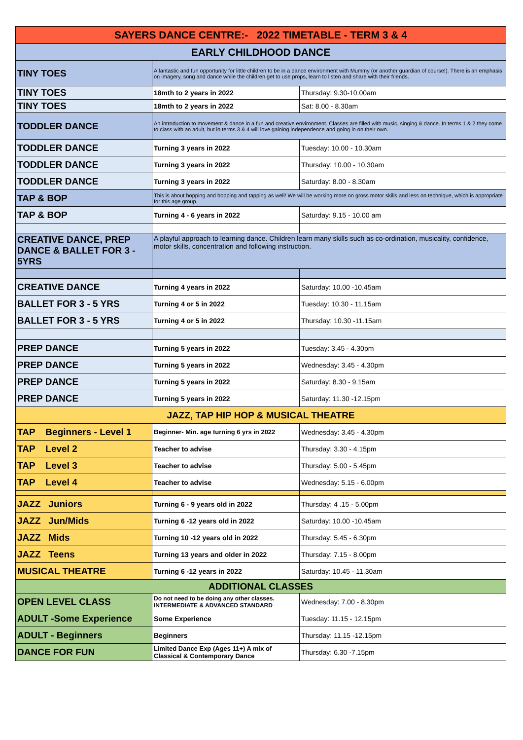| SAYERS DANCE CENTRE:- 2022 TIMETABLE - TERM 3 & 4 | | |
| --- | --- | --- |
| EARLY CHILDHOOD DANCE | | |
| TINY TOES | A fantastic and fun opportunity for little children to be in a dance environment with Mummy (or another guardian of course!). There is an emphasis on imagery, song and dance while the children get to use props, learn to listen and share with their friends. | |
| TINY TOES | 18mth to 2 years in 2022 | Thursday: 9.30-10.00am |
| TINY TOES | 18mth to 2 years in 2022 | Sat: 8.00 - 8.30am |
| TODDLER DANCE | An introduction to movement & dance in a fun and creative environment. Classes are filled with music, singing & dance. In terms 1 & 2 they come to class with an adult, but in terms 3 & 4 will love gaining independence and going in on their own. | |
| TODDLER DANCE | Turning 3 years in 2022 | Tuesday: 10.00 - 10.30am |
| TODDLER DANCE | Turning 3 years in 2022 | Thursday: 10.00 - 10.30am |
| TODDLER DANCE | Turning 3 years in 2022 | Saturday: 8.00 - 8.30am |
| TAP & BOP | This is about hopping and bopping and tapping as well! We will be working more on gross motor skills and less on technique, which is appropriate for this age group. | |
| TAP & BOP | Turning 4 - 6 years in 2022 | Saturday: 9.15 - 10.00 am |
| CREATIVE DANCE, PREP DANCE & BALLET FOR 3 - 5YRS | A playful approach to learning dance. Children learn many skills such as co-ordination, musicality, confidence, motor skills, concentration and following instruction. | |
| CREATIVE DANCE | Turning 4 years in 2022 | Saturday: 10.00 -10.45am |
| BALLET FOR 3 - 5 YRS | Turning 4 or 5 in 2022 | Tuesday: 10.30 - 11.15am |
| BALLET FOR 3 - 5 YRS | Turning 4 or 5 in 2022 | Thursday: 10.30 -11.15am |
| PREP DANCE | Turning 5 years in 2022 | Tuesday: 3.45 - 4.30pm |
| PREP DANCE | Turning 5 years in 2022 | Wednesday: 3.45 - 4.30pm |
| PREP DANCE | Turning 5 years in 2022 | Saturday: 8.30 - 9.15am |
| PREP DANCE | Turning 5 years in 2022 | Saturday: 11.30 -12.15pm |
| JAZZ, TAP HIP HOP & MUSICAL THEATRE | | |
| TAP Beginners - Level 1 | Beginner- Min. age turning 6 yrs in 2022 | Wednesday: 3.45 - 4.30pm |
| TAP Level 2 | Teacher to advise | Thursday: 3.30 - 4.15pm |
| TAP Level 3 | Teacher to advise | Thursday: 5.00 - 5.45pm |
| TAP Level 4 | Teacher to advise | Wednesday: 5.15 - 6.00pm |
| JAZZ Juniors | Turning 6 - 9 years old in 2022 | Thursday: 4 .15 - 5.00pm |
| JAZZ Jun/Mids | Turning 6 -12 years old in 2022 | Saturday: 10.00 -10.45am |
| JAZZ Mids | Turning 10 -12 years old in 2022 | Thursday: 5.45 - 6.30pm |
| JAZZ Teens | Turning 13 years and older in 2022 | Thursday: 7.15 - 8.00pm |
| MUSICAL THEATRE | Turning 6 -12 years in 2022 | Saturday: 10.45 - 11.30am |
| ADDITIONAL CLASSES | | |
| OPEN LEVEL CLASS | Do not need to be doing any other classes. INTERMEDIATE & ADVANCED STANDARD | Wednesday: 7.00 - 8.30pm |
| ADULT -Some Experience | Some Experience | Tuesday: 11.15 - 12.15pm |
| ADULT - Beginners | Beginners | Thursday: 11.15 -12.15pm |
| DANCE FOR FUN | Limited Dance Exp (Ages 11+) A mix of Classical & Contemporary Dance | Thursday: 6.30 -7.15pm |